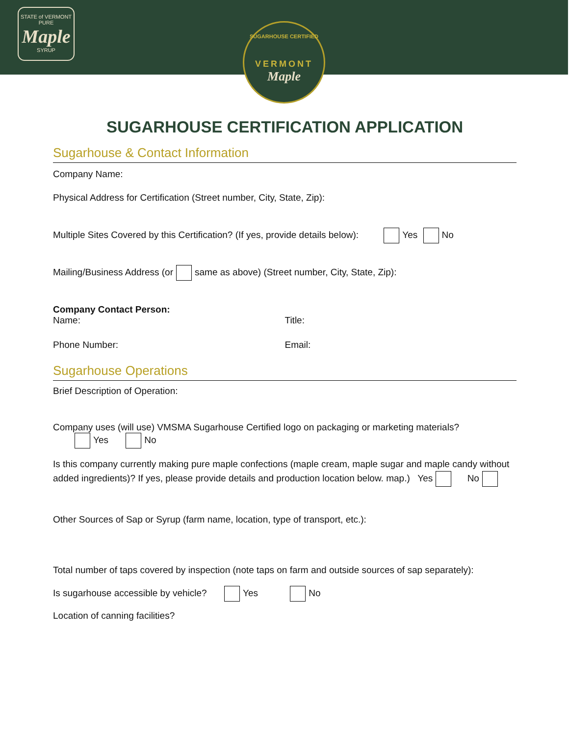STATE of VERMONT
PURE
Maple
SYRUP
SUGARHOUSE CERTIFIED
VERMONT
Maple
SUGARHOUSE CERTIFICATION APPLICATION
Sugarhouse & Contact Information
Company Name:
Physical Address for Certification (Street number, City, State, Zip):
Multiple Sites Covered by this Certification? (If yes, provide details below): Yes No
Mailing/Business Address (or same as above) (Street number, City, State, Zip):
Company Contact Person:
Name: Title:
Phone Number: Email:
Sugarhouse Operations
Brief Description of Operation:
Company uses (will use) VMSMA Sugarhouse Certified logo on packaging or marketing materials?
Yes No
Is this company currently making pure maple confections (maple cream, maple sugar and maple candy without added ingredients)? If yes, please provide details and production location below. map.) Yes No
Other Sources of Sap or Syrup (farm name, location, type of transport, etc.):
Total number of taps covered by inspection (note taps on farm and outside sources of sap separately):
Is sugarhouse accessible by vehicle? Yes No
Location of canning facilities?